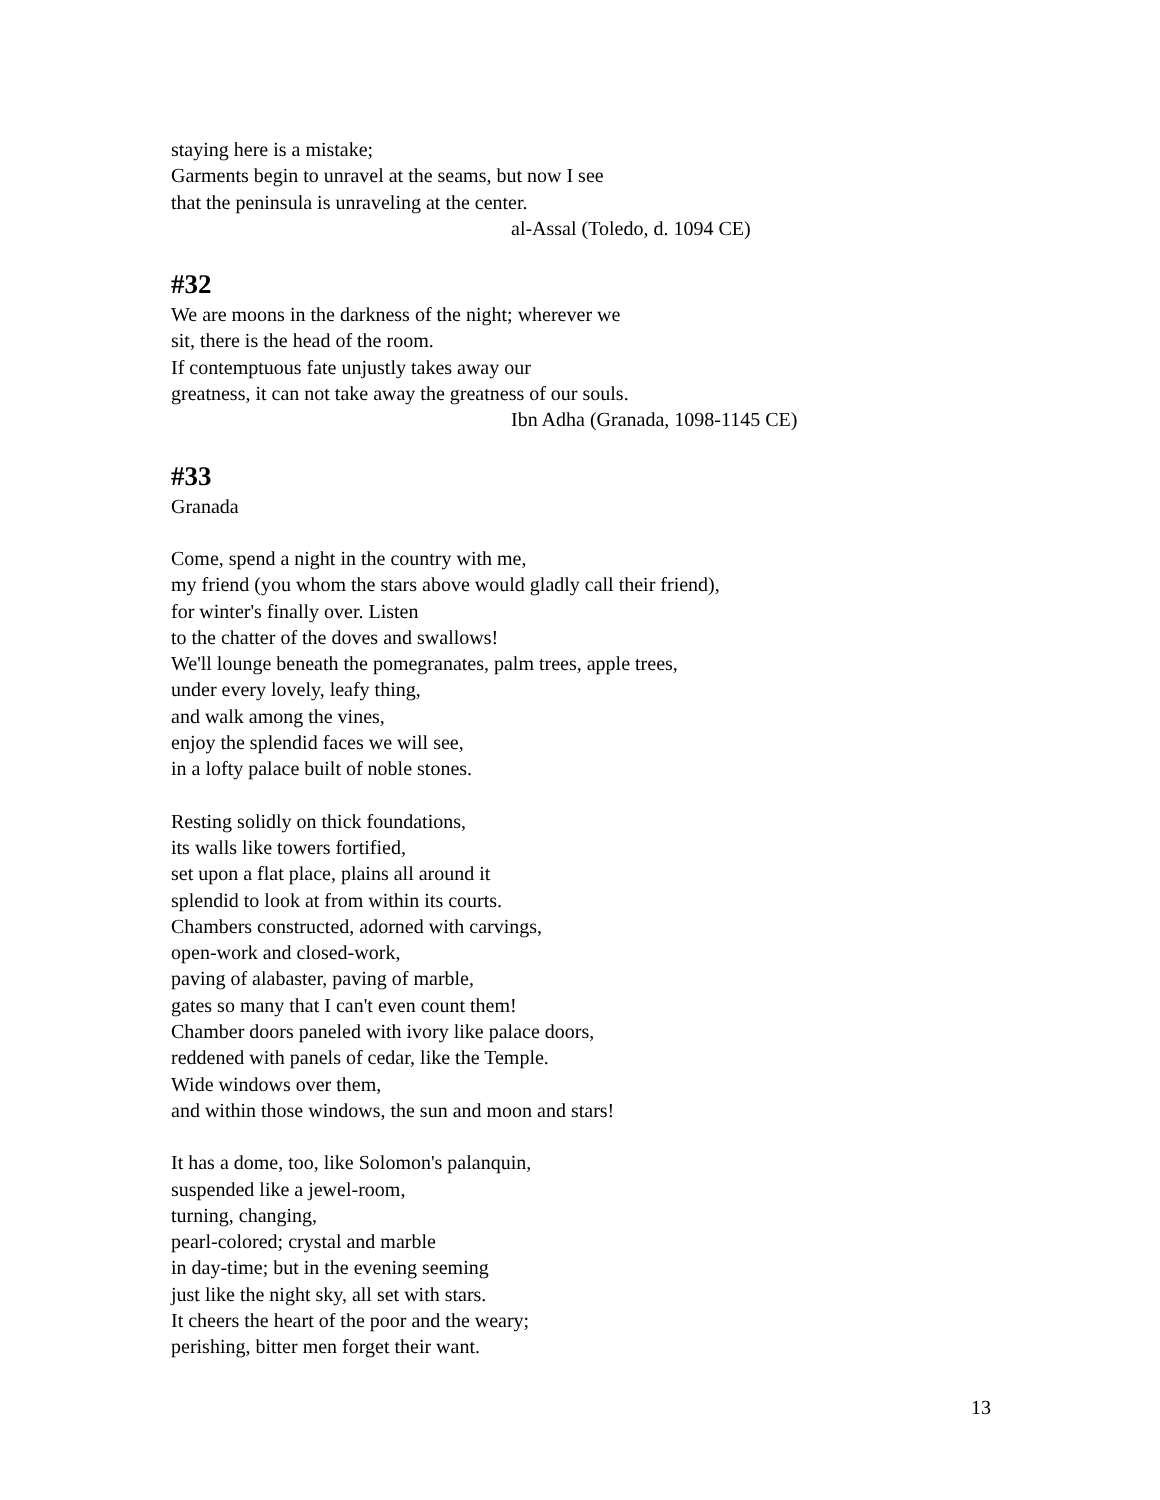staying here is a mistake;
Garments begin to unravel at the seams, but now I see
that the peninsula is unraveling at the center.
al-Assal (Toledo, d. 1094 CE)
#32
We are moons in the darkness of the night; wherever we
sit, there is the head of the room.
If contemptuous fate unjustly takes away our
greatness, it can not take away the greatness of our souls.
Ibn Adha (Granada, 1098-1145 CE)
#33
Granada
Come, spend a night in the country with me,
my friend (you whom the stars above would gladly call their friend),
for winter's finally over. Listen
to the chatter of the doves and swallows!
We'll lounge beneath the pomegranates, palm trees, apple trees,
under every lovely, leafy thing,
and walk among the vines,
enjoy the splendid faces we will see,
in a lofty palace built of noble stones.
Resting solidly on thick foundations,
its walls like towers fortified,
set upon a flat place, plains all around it
splendid to look at from within its courts.
Chambers constructed, adorned with carvings,
open-work and closed-work,
paving of alabaster, paving of marble,
gates so many that I can't even count them!
Chamber doors paneled with ivory like palace doors,
reddened with panels of cedar, like the Temple.
Wide windows over them,
and within those windows, the sun and moon and stars!
It has a dome, too, like Solomon's palanquin,
suspended like a jewel-room,
turning, changing,
pearl-colored; crystal and marble
in day-time; but in the evening seeming
just like the night sky, all set with stars.
It cheers the heart of the poor and the weary;
perishing, bitter men forget their want.
13